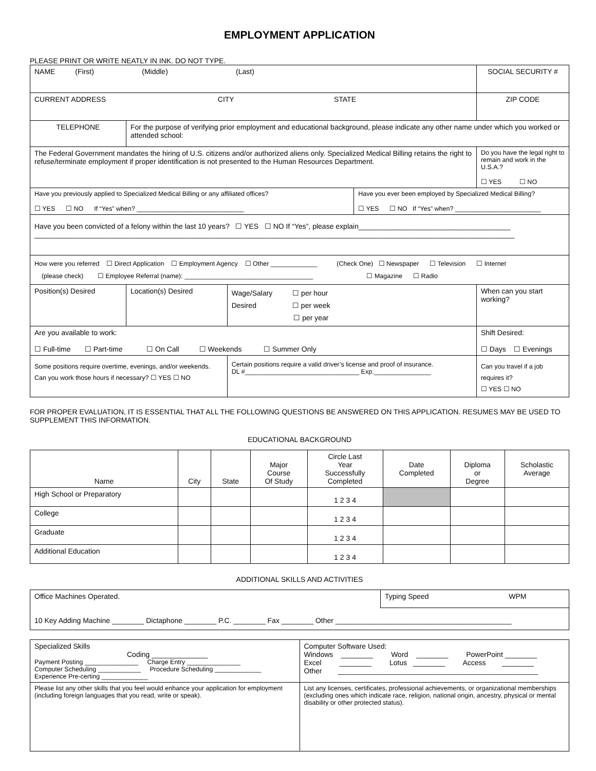EMPLOYMENT APPLICATION
PLEASE PRINT OR WRITE NEATLY IN INK. DO NOT TYPE.
| NAME (First) (Middle) (Last) | | | | SOCIAL SECURITY # | |
| CURRENT ADDRESS CITY STATE | | | | ZIP CODE | |
| TELEPHONE | For the purpose of verifying prior employment and educational background, please indicate any other name under which you worked or attended school: | | | | |
| The Federal Government mandates the hiring of U.S. citizens and/or authorized aliens only. Specialized Medical Billing retains the right to refuse/terminate employment if proper identification is not presented to the Human Resources Department. | | | | | Do you have the legal right to remain and work in the U.S.A.? ☐ YES ☐ NO |
| Have you previously applied to Specialized Medical Billing or any affiliated offices? ☐ YES ☐ NO If “Yes” when? ______________________________ | | | Have you ever been employed by Specialized Medical Billing? ☐ YES ☐ NO If “Yes” when? ________________________ | | |
| Have you been convicted of a felony within the last 10 years? ☐ YES ☐ NO If “Yes”, please explain______________________________________ ________________________________________________________________________________________________________________________ | | | | | |
| How were you referred ☐ Direct Application ☐ Employment Agency ☐ Other _____________ (Check One) ☐ Newspaper ☐ Television ☐ Internet (please check) ☐ Employee Referral (name): ____________________________________ ☐ Magazine ☐ Radio | | | | | |
| Position(s) Desired | Location(s) Desired | Wage/Salary ☐ per hour Desired ☐ per week ☐ per year | | When can you start working? | |
| Are you available to work: ☐ Full-time ☐ Part-time ☐ On Call ☐ Weekends ☐ Summer Only | | | | Shift Desired: ☐ Days ☐ Evenings | |
| Some positions require overtime, evenings, and/or weekends. Can you work those hours if necessary? ☐ YES ☐ NO | | Certain positions require a valid driver’s license and proof of insurance. DL #________________________________ Exp.________________ | | | Can you travel if a job requires it? ☐ YES ☐ NO |
FOR PROPER EVALUATION, IT IS ESSENTIAL THAT ALL THE FOLLOWING QUESTIONS BE ANSWERED ON THIS APPLICATION. RESUMES MAY BE USED TO SUPPLEMENT THIS INFORMATION.
EDUCATIONAL BACKGROUND
| Name | City | State | Major Course Of Study | Circle Last Year Successfully Completed | Date Completed | Diploma or Degree | Scholastic Average |
| --- | --- | --- | --- | --- | --- | --- | --- |
| High School or Preparatory | | | | 1 2 3 4 | | | |
| College | | | | 1 2 3 4 | | | |
| Graduate | | | | 1 2 3 4 | | | |
| Additional Education | | | | 1 2 3 4 | | | |
ADDITIONAL SKILLS AND ACTIVITIES
| Office Machines Operated. | Typing Speed WPM |
| 10 Key Adding Machine ________ Dictaphone ________ P.C. ________ Fax ________ Other ____________________________________________ | |
| Specialized Skills Coding ______________ Payment Posting _______________ Charge Entry _______________ Computer Scheduling ____________ Procedure Scheduling _____________ Experience Pre-certing _____________ | Computer Software Used: Windows ________ Word ________ PowerPoint ________ Excel ________ Lotus ________ Access ________ Other __________________________________________________ |
| Please list any other skills that you feel would enhance your application for employment (including foreign languages that you read, write or speak). | List any licenses, certificates, professional achievements, or organizational memberships (excluding ones which indicate race, religion, national origin, ancestry, physical or mental disability or other protected status). |